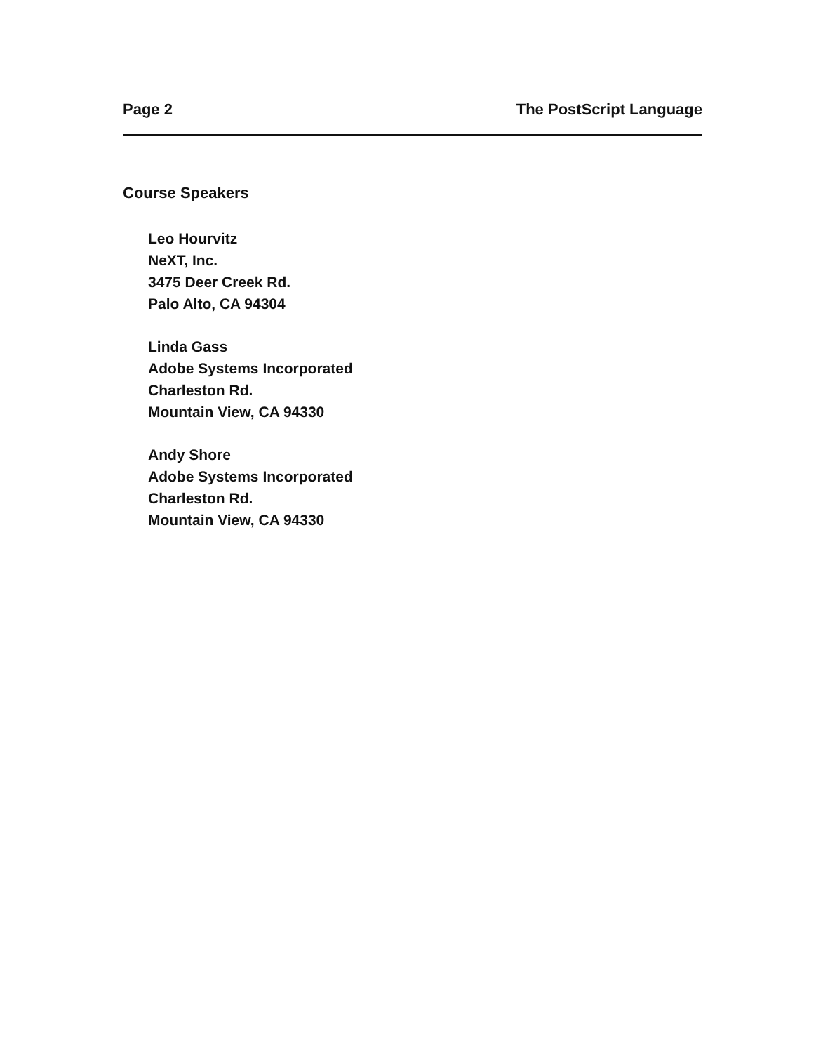Page 2 The PostScript Language
Course Speakers
Leo Hourvitz
NeXT, Inc.
3475 Deer Creek Rd.
Palo Alto, CA 94304
Linda Gass
Adobe Systems Incorporated
Charleston Rd.
Mountain View, CA 94330
Andy Shore
Adobe Systems Incorporated
Charleston Rd.
Mountain View, CA 94330